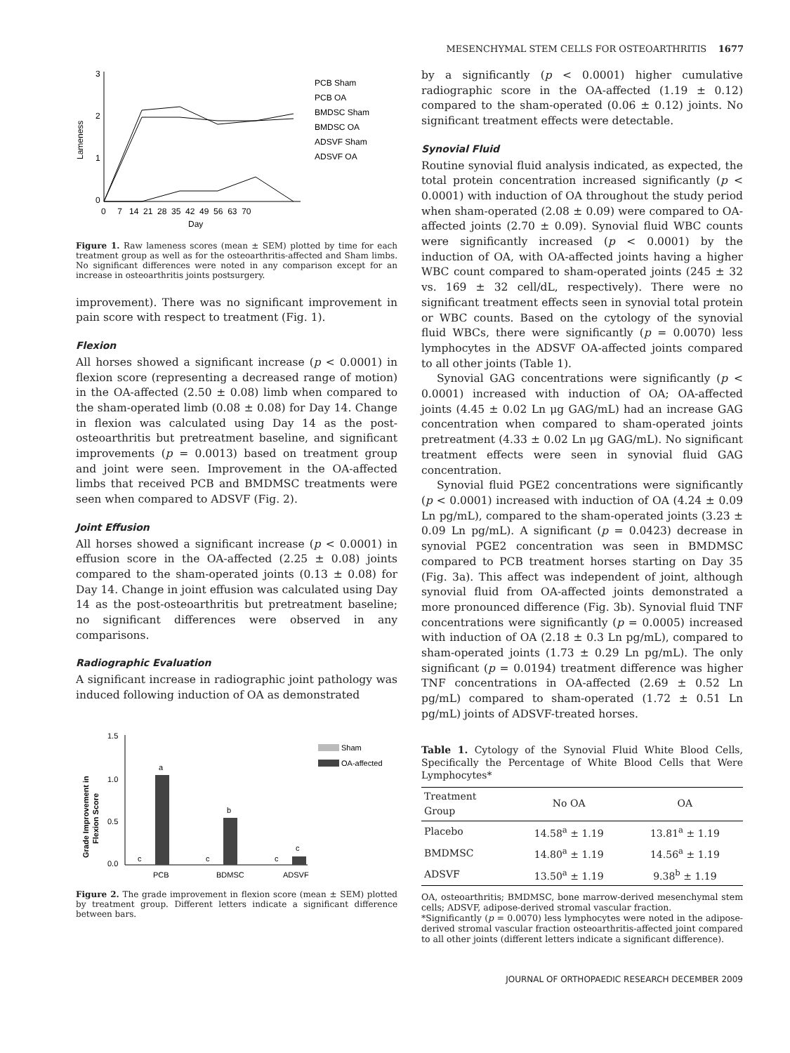MESENCHYMAL STEM CELLS FOR OSTEOARTHRITIS 1677
3
2
1
0
Lameness
0 7 14 21 28 35 42 49 56 63 70
Day
PCB Sham
PCB OA
BMDSC Sham
BMDSC OA
ADSVF Sham
ADSVF OA
Figure 1. Raw lameness scores (mean ± SEM) plotted by time for each treatment group as well as for the osteoarthritis-affected and Sham limbs. No significant differences were noted in any comparison except for an increase in osteoarthritis joints postsurgery.
improvement). There was no significant improvement in pain score with respect to treatment (Fig. 1).
Flexion
All horses showed a significant increase (p < 0.0001) in flexion score (representing a decreased range of motion) in the OA-affected (2.50 ± 0.08) limb when compared to the sham-operated limb (0.08 ± 0.08) for Day 14. Change in flexion was calculated using Day 14 as the post-osteoarthritis but pretreatment baseline, and significant improvements (p = 0.0013) based on treatment group and joint were seen. Improvement in the OA-affected limbs that received PCB and BMDMSC treatments were seen when compared to ADSVF (Fig. 2).
Joint Effusion
All horses showed a significant increase (p < 0.0001) in effusion score in the OA-affected (2.25 ± 0.08) joints compared to the sham-operated joints (0.13 ± 0.08) for Day 14. Change in joint effusion was calculated using Day 14 as the post-osteoarthritis but pretreatment baseline; no significant differences were observed in any comparisons.
Radiographic Evaluation
A significant increase in radiographic joint pathology was induced following induction of OA as demonstrated
1.5
1.0
0.5
0.0
Grade Improvement in
Flexion Score
a
b
c
c
c
c
PCB
BDMSC
ADSVF
Sham
OA-affected
Figure 2. The grade improvement in flexion score (mean ± SEM) plotted by treatment group. Different letters indicate a significant difference between bars.
by a significantly (p < 0.0001) higher cumulative radiographic score in the OA-affected (1.19 ± 0.12) compared to the sham-operated (0.06 ± 0.12) joints. No significant treatment effects were detectable.
Synovial Fluid
Routine synovial fluid analysis indicated, as expected, the total protein concentration increased significantly (p < 0.0001) with induction of OA throughout the study period when sham-operated (2.08 ± 0.09) were compared to OA-affected joints (2.70 ± 0.09). Synovial fluid WBC counts were significantly increased (p < 0.0001) by the induction of OA, with OA-affected joints having a higher WBC count compared to sham-operated joints (245 ± 32 vs. 169 ± 32 cell/dL, respectively). There were no significant treatment effects seen in synovial total protein or WBC counts. Based on the cytology of the synovial fluid WBCs, there were significantly (p = 0.0070) less lymphocytes in the ADSVF OA-affected joints compared to all other joints (Table 1).
Synovial GAG concentrations were significantly (p < 0.0001) increased with induction of OA; OA-affected joints (4.45 ± 0.02 Ln μg GAG/mL) had an increase GAG concentration when compared to sham-operated joints pretreatment (4.33 ± 0.02 Ln μg GAG/mL). No significant treatment effects were seen in synovial fluid GAG concentration.
Synovial fluid PGE2 concentrations were significantly (p < 0.0001) increased with induction of OA (4.24 ± 0.09 Ln pg/mL), compared to the sham-operated joints (3.23 ± 0.09 Ln pg/mL). A significant (p = 0.0423) decrease in synovial PGE2 concentration was seen in BMDMSC compared to PCB treatment horses starting on Day 35 (Fig. 3a). This affect was independent of joint, although synovial fluid from OA-affected joints demonstrated a more pronounced difference (Fig. 3b). Synovial fluid TNF concentrations were significantly (p = 0.0005) increased with induction of OA (2.18 ± 0.3 Ln pg/mL), compared to sham-operated joints (1.73 ± 0.29 Ln pg/mL). The only significant (p = 0.0194) treatment difference was higher TNF concentrations in OA-affected (2.69 ± 0.52 Ln pg/mL) compared to sham-operated (1.72 ± 0.51 Ln pg/mL) joints of ADSVF-treated horses.
Table 1. Cytology of the Synovial Fluid White Blood Cells, Specifically the Percentage of White Blood Cells that Were Lymphocytes*
| Treatment Group | No OA | OA |
| --- | --- | --- |
| Placebo | 14.58<sup>a</sup> ± 1.19 | 13.81<sup>a</sup> ± 1.19 |
| BMDMSC | 14.80<sup>a</sup> ± 1.19 | 14.56<sup>a</sup> ± 1.19 |
| ADSVF | 13.50<sup>a</sup> ± 1.19 | 9.38<sup>b</sup> ± 1.19 |
OA, osteoarthritis; BMDMSC, bone marrow-derived mesenchymal stem cells; ADSVF, adipose-derived stromal vascular fraction.
*Significantly (p = 0.0070) less lymphocytes were noted in the adipose-derived stromal vascular fraction osteoarthritis-affected joint compared to all other joints (different letters indicate a significant difference).
JOURNAL OF ORTHOPAEDIC RESEARCH DECEMBER 2009